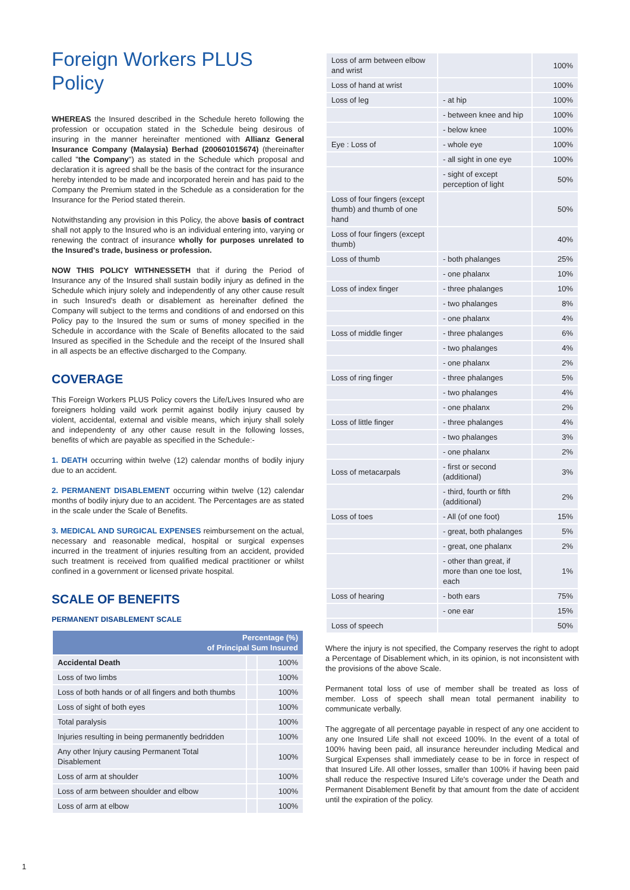Foreign Workers PLUS Policy
WHEREAS the Insured described in the Schedule hereto following the profession or occupation stated in the Schedule being desirous of insuring in the manner hereinafter mentioned with Allianz General Insurance Company (Malaysia) Berhad (200601015674) (thereinafter called "the Company") as stated in the Schedule which proposal and declaration it is agreed shall be the basis of the contract for the insurance hereby intended to be made and incorporated herein and has paid to the Company the Premium stated in the Schedule as a consideration for the Insurance for the Period stated therein.
Notwithstanding any provision in this Policy, the above basis of contract shall not apply to the Insured who is an individual entering into, varying or renewing the contract of insurance wholly for purposes unrelated to the Insured's trade, business or profession.
NOW THIS POLICY WITHNESSETH that if during the Period of Insurance any of the Insured shall sustain bodily injury as defined in the Schedule which injury solely and independently of any other cause result in such Insured's death or disablement as hereinafter defined the Company will subject to the terms and conditions of and endorsed on this Policy pay to the Insured the sum or sums of money specified in the Schedule in accordance with the Scale of Benefits allocated to the said Insured as specified in the Schedule and the receipt of the Insured shall in all aspects be an effective discharged to the Company.
COVERAGE
This Foreign Workers PLUS Policy covers the Life/Lives Insured who are foreigners holding vaild work permit against bodily injury caused by violent, accidental, external and visible means, which injury shall solely and independenty of any other cause result in the following losses, benefits of which are payable as specified in the Schedule:-
1. DEATH occurring within twelve (12) calendar months of bodily injury due to an accident.
2. PERMANENT DISABLEMENT occurring within twelve (12) calendar months of bodily injury due to an accident. The Percentages are as stated in the scale under the Scale of Benefits.
3. MEDICAL AND SURGICAL EXPENSES reimbursement on the actual, necessary and reasonable medical, hospital or surgical expenses incurred in the treatment of injuries resulting from an accident, provided such treatment is received from qualified medical practitioner or whilst confined in a government or licensed private hospital.
SCALE OF BENEFITS
PERMANENT DISABLEMENT SCALE
| Percentage (%) of Principal Sum Insured | | |
| --- | --- | --- |
| Accidental Death | | 100% |
| Loss of two limbs | | 100% |
| Loss of both hands or of all fingers and both thumbs | | 100% |
| Loss of sight of both eyes | | 100% |
| Total paralysis | | 100% |
| Injuries resulting in being permanently bedridden | | 100% |
| Any other Injury causing Permanent Total Disablement | | 100% |
| Loss of arm at shoulder | | 100% |
| Loss of arm between shoulder and elbow | | 100% |
| Loss of arm at elbow | | 100% |
| Loss of arm between elbow and wrist | | 100% |
| Loss of hand at wrist | | 100% |
| Loss of leg | - at hip | 100% |
| | - between knee and hip | 100% |
| | - below knee | 100% |
| Eye : Loss of | - whole eye | 100% |
| | - all sight in one eye | 100% |
| | - sight of except perception of light | 50% |
| Loss of four fingers (except thumb) and thumb of one hand | | 50% |
| Loss of four fingers (except thumb) | | 40% |
| Loss of thumb | - both phalanges | 25% |
| | - one phalanx | 10% |
| Loss of index finger | - three phalanges | 10% |
| | - two phalanges | 8% |
| | - one phalanx | 4% |
| Loss of middle finger | - three phalanges | 6% |
| | - two phalanges | 4% |
| | - one phalanx | 2% |
| Loss of ring finger | - three phalanges | 5% |
| | - two phalanges | 4% |
| | - one phalanx | 2% |
| Loss of little finger | - three phalanges | 4% |
| | - two phalanges | 3% |
| | - one phalanx | 2% |
| Loss of metacarpals | - first or second (additional) | 3% |
| | - third, fourth or fifth (additional) | 2% |
| Loss of toes | - All (of one foot) | 15% |
| | - great, both phalanges | 5% |
| | - great, one phalanx | 2% |
| | - other than great, if more than one toe lost, each | 1% |
| Loss of hearing | - both ears | 75% |
| | - one ear | 15% |
| Loss of speech | | 50% |
Where the injury is not specified, the Company reserves the right to adopt a Percentage of Disablement which, in its opinion, is not inconsistent with the provisions of the above Scale.
Permanent total loss of use of member shall be treated as loss of member. Loss of speech shall mean total permanent inability to communicate verbally.
The aggregate of all percentage payable in respect of any one accident to any one Insured Life shall not exceed 100%. In the event of a total of 100% having been paid, all insurance hereunder including Medical and Surgical Expenses shall immediately cease to be in force in respect of that Insured Life. All other losses, smaller than 100% if having been paid shall reduce the respective Insured Life's coverage under the Death and Permanent Disablement Benefit by that amount from the date of accident until the expiration of the policy.
1